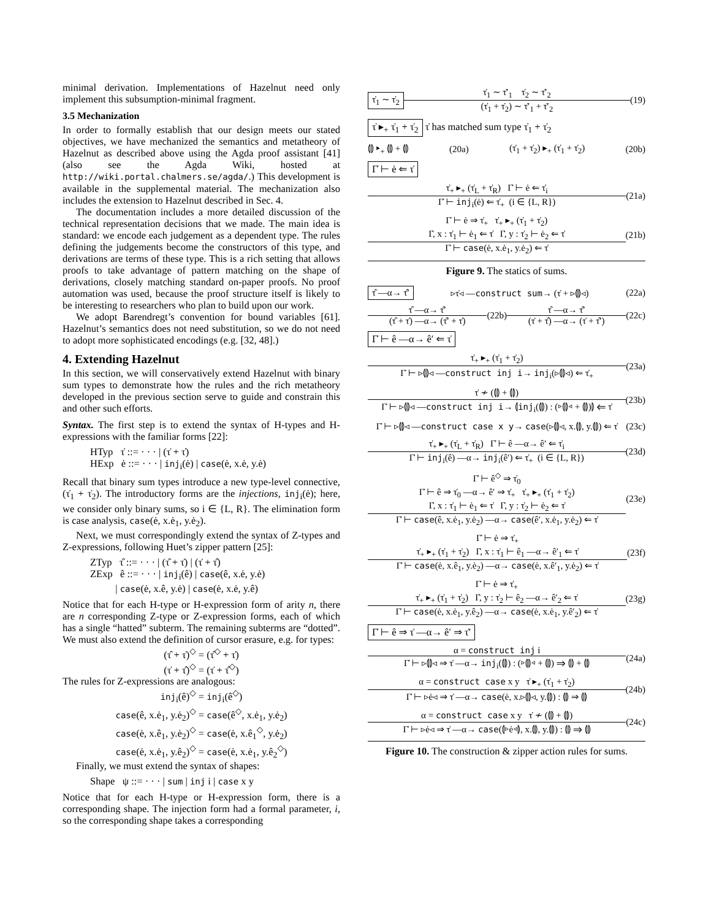minimal derivation. Implementations of Hazelnut need only implement this subsumption-minimal fragment.
3.5 Mechanization
In order to formally establish that our design meets our stated objectives, we have mechanized the semantics and metatheory of Hazelnut as described above using the Agda proof assistant [41] (also see the Agda Wiki, hosted at http://wiki.portal.chalmers.se/agda/.) This development is available in the supplemental material. The mechanization also includes the extension to Hazelnut described in Sec. 4.
The documentation includes a more detailed discussion of the technical representation decisions that we made. The main idea is standard: we encode each judgement as a dependent type. The rules defining the judgements become the constructors of this type, and derivations are terms of these type. This is a rich setting that allows proofs to take advantage of pattern matching on the shape of derivations, closely matching standard on-paper proofs. No proof automation was used, because the proof structure itself is likely to be interesting to researchers who plan to build upon our work.
We adopt Barendregt’s convention for bound variables [61]. Hazelnut’s semantics does not need substitution, so we do not need to adopt more sophisticated encodings (e.g. [32, 48].)
4. Extending Hazelnut
In this section, we will conservatively extend Hazelnut with binary sum types to demonstrate how the rules and the rich metatheory developed in the previous section serve to guide and constrain this and other such efforts.
Syntax. The first step is to extend the syntax of H-types and H-expressions with the familiar forms [22]:
HTyp τ̇ ::= · · · | (τ̇ + τ̇)
HExp ė ::= · · · | inj<sub>i</sub>(ė) | case(ė, x.ė, y.ė)
Recall that binary sum types introduce a new type-level connective, (τ̇<sub>1</sub> + τ̇<sub>2</sub>). The introductory forms are the injections, inj<sub>i</sub>(ė); here, we consider only binary sums, so i ∈ {L, R}. The elimination form is case analysis, case(ė, x.ė<sub>1</sub>, y.ė<sub>2</sub>).
Next, we must correspondingly extend the syntax of Z-types and Z-expressions, following Huet’s zipper pattern [25]:
ZTyp τ̂ ::= · · · | (τ̂ + τ̇) | (τ̇ + τ̂)
ZExp ê ::= · · · | inj<sub>i</sub>(ê) | case(ê, x.ė, y.ė)
| case(ė, x.ê, y.ė) | case(ė, x.ė, y.ê)
Notice that for each H-type or H-expression form of arity n, there are n corresponding Z-type or Z-expression forms, each of which has a single “hatted” subterm. The remaining subterms are “dotted”. We must also extend the definition of cursor erasure, e.g. for types:
(τ̂ + τ̇)<sup>◇</sup> = (τ̂<sup>◇</sup> + τ̇)
(τ̇ + τ̂)<sup>◇</sup> = (τ̇ + τ̂<sup>◇</sup>)
The rules for Z-expressions are analogous:
inj<sub>i</sub>(ê)<sup>◇</sup> = inj<sub>i</sub>(ê<sup>◇</sup>)
case(ê, x.ė<sub>1</sub>, y.ė<sub>2</sub>)<sup>◇</sup> = case(ê<sup>◇</sup>, x.ė<sub>1</sub>, y.ė<sub>2</sub>)
case(ė, x.ê<sub>1</sub>, y.ė<sub>2</sub>)<sup>◇</sup> = case(ė, x.ê<sub>1</sub><sup>◇</sup>, y.ė<sub>2</sub>)
case(ė, x.ė<sub>1</sub>, y.ê<sub>2</sub>)<sup>◇</sup> = case(ė, x.ė<sub>1</sub>, y.ê<sub>2</sub><sup>◇</sup>)
Finally, we must extend the syntax of shapes:
Shape ψ ::= · · · | sum | inj i | case x y
Notice that for each H-type or H-expression form, there is a corresponding shape. The injection form had a formal parameter, i, so the corresponding shape takes a corresponding
τ̇<sub>1</sub> ∼ τ̇<sub>2</sub>
τ̇<sub>1</sub> ∼ τ̇′<sub>1</sub> τ̇<sub>2</sub> ∼ τ̇′<sub>2</sub>
(τ̇<sub>1</sub> + τ̇<sub>2</sub>) ∼ τ̇′<sub>1</sub> + τ̇′<sub>2</sub>
(19)
τ̇ ▸<sub>+</sub> τ̇<sub>1</sub> + τ̇<sub>2</sub> τ̇ has matched sum type τ̇<sub>1</sub> + τ̇<sub>2</sub>
⦇⦈ ▸<sub>+</sub> ⦇⦈ + ⦇⦈ (20a) (τ̇<sub>1</sub> + τ̇<sub>2</sub>) ▸<sub>+</sub> (τ̇<sub>1</sub> + τ̇<sub>2</sub>) (20b)
Γ̇ ⊢ ė ⇐ τ̇
τ̇<sub>+</sub> ▸<sub>+</sub> (τ̇<sub>L</sub> + τ̇<sub>R</sub>) Γ̇ ⊢ ė ⇐ τ̇<sub>i</sub>
Γ̇ ⊢ inj<sub>i</sub>(ė) ⇐ τ̇<sub>+</sub> (i ∈ {L, R})
(21a)
Γ̇ ⊢ ė ⇒ τ̇<sub>+</sub> τ̇<sub>+</sub> ▸<sub>+</sub> (τ̇<sub>1</sub> + τ̇<sub>2</sub>)
Γ̇, x : τ̇<sub>1</sub> ⊢ ė<sub>1</sub> ⇐ τ̇ Γ̇, y : τ̇<sub>2</sub> ⊢ ė<sub>2</sub> ⇐ τ̇
Γ̇ ⊢ case(ė, x.ė<sub>1</sub>, y.ė<sub>2</sub>) ⇐ τ̇
(21b)
Figure 9. The statics of sums.
τ̂ —α→ τ̂′
▹τ̇◃ —construct sum→ (τ̇ + ▹⦇⦈◃)
(22a)
τ̂ —α→ τ̂′
(τ̂ + τ̇) —α→ (τ̂′ + τ̇)
(22b)
τ̂ —α→ τ̂′
(τ̇ + τ̂) —α→ (τ̇ + τ̂′)
(22c)
Γ̇ ⊢ ê —α→ ê′ ⇐ τ̇
τ̇<sub>+</sub> ▸<sub>+</sub> (τ̇<sub>1</sub> + τ̇<sub>2</sub>)
Γ̇ ⊢ ▹⦇⦈◃ —construct inj i→ inj<sub>i</sub>(▹⦇⦈◃) ⇐ τ̇<sub>+</sub>
(23a)
τ̇ ≁ (⦇⦈ + ⦇⦈)
Γ̇ ⊢ ▹⦇⦈◃ —construct inj i→ ⦇inj<sub>i</sub>(⦇⦈) : (▹⦇⦈◃ + ⦇⦈)⦈ ⇐ τ̇
(23b)
Γ̇ ⊢ ▹⦇⦈◃ —construct case x y→ case(▹⦇⦈◃, x.⦇⦈, y.⦇⦈) ⇐ τ̇
(23c)
τ̇<sub>+</sub> ▸<sub>+</sub> (τ̇<sub>L</sub> + τ̇<sub>R</sub>) Γ̇ ⊢ ê —α→ ê′ ⇐ τ̇<sub>i</sub>
Γ̇ ⊢ inj<sub>i</sub>(ê) —α→ inj<sub>i</sub>(ê′) ⇐ τ̇<sub>+</sub> (i ∈ {L, R})
(23d)
Γ̇ ⊢ ê<sup>◇</sup> ⇒ τ̇<sub>0</sub>
Γ̇ ⊢ ê ⇒ τ̇<sub>0</sub> —α→ ê′ ⇒ τ̇<sub>+</sub> τ̇<sub>+</sub> ▸<sub>+</sub> (τ̇<sub>1</sub> + τ̇<sub>2</sub>)
Γ̇, x : τ̇<sub>1</sub> ⊢ ė<sub>1</sub> ⇐ τ̇ Γ̇, y : τ̇<sub>2</sub> ⊢ ė<sub>2</sub> ⇐ τ̇
Γ̇ ⊢ case(ê, x.ė<sub>1</sub>, y.ė<sub>2</sub>) —α→ case(ê′, x.ė<sub>1</sub>, y.ė<sub>2</sub>) ⇐ τ̇
(23e)
Γ̇ ⊢ ė ⇒ τ̇<sub>+</sub>
τ̇<sub>+</sub> ▸<sub>+</sub> (τ̇<sub>1</sub> + τ̇<sub>2</sub>) Γ̇, x : τ̇<sub>1</sub> ⊢ ê<sub>1</sub> —α→ ê′<sub>1</sub> ⇐ τ̇
Γ̇ ⊢ case(ė, x.ê<sub>1</sub>, y.ė<sub>2</sub>) —α→ case(ė, x.ê′<sub>1</sub>, y.ė<sub>2</sub>) ⇐ τ̇
(23f)
Γ̇ ⊢ ė ⇒ τ̇<sub>+</sub>
τ̇<sub>+</sub> ▸<sub>+</sub> (τ̇<sub>1</sub> + τ̇<sub>2</sub>) Γ̇, y : τ̇<sub>2</sub> ⊢ ê<sub>2</sub> —α→ ê′<sub>2</sub> ⇐ τ̇
Γ̇ ⊢ case(ė, x.ė<sub>1</sub>, y.ê<sub>2</sub>) —α→ case(ė, x.ė<sub>1</sub>, y.ê′<sub>2</sub>) ⇐ τ̇
(23g)
Γ̇ ⊢ ê ⇒ τ̇ —α→ ê′ ⇒ τ̇′
α = construct inj i
Γ̇ ⊢ ▹⦇⦈◃ ⇒ τ̇ —α→ inj<sub>i</sub>(⦇⦈) : (▹⦇⦈◃ + ⦇⦈) ⇒ ⦇⦈ + ⦇⦈
(24a)
α = construct case x y τ̇ ▸<sub>+</sub> (τ̇<sub>1</sub> + τ̇<sub>2</sub>)
Γ̇ ⊢ ▹ė◃ ⇒ τ̇ —α→ case(ė, x.▹⦇⦈◃, y.⦇⦈) : ⦇⦈ ⇒ ⦇⦈
(24b)
α = construct case x y τ̇ ≁ (⦇⦈ + ⦇⦈)
Γ̇ ⊢ ▹ė◃ ⇒ τ̇ —α→ case(⦇▹ė◃⦈, x.⦇⦈, y.⦇⦈) : ⦇⦈ ⇒ ⦇⦈
(24c)
Figure 10. The construction & zipper action rules for sums.